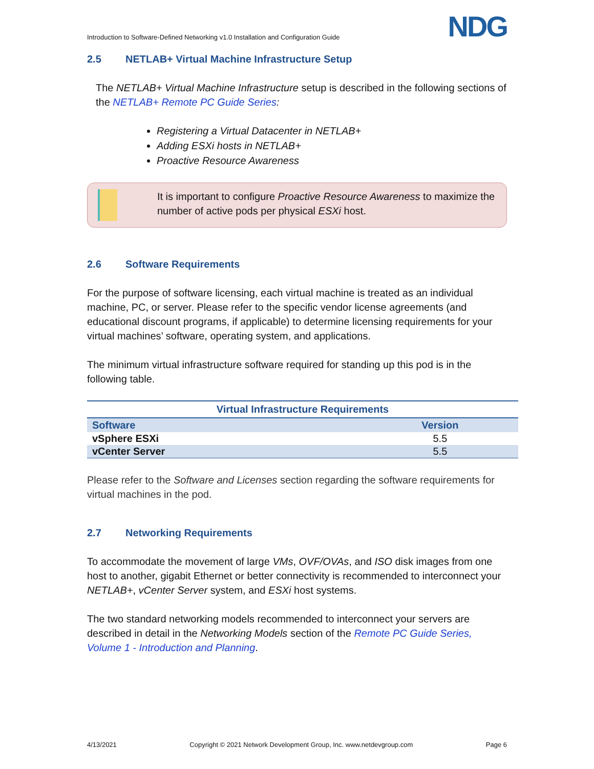Introduction to Software-Defined Networking v1.0 Installation and Configuration Guide
NDG
2.5 NETLAB+ Virtual Machine Infrastructure Setup
The NETLAB+ Virtual Machine Infrastructure setup is described in the following sections of the NETLAB+ Remote PC Guide Series:
Registering a Virtual Datacenter in NETLAB+
Adding ESXi hosts in NETLAB+
Proactive Resource Awareness
It is important to configure Proactive Resource Awareness to maximize the number of active pods per physical ESXi host.
2.6 Software Requirements
For the purpose of software licensing, each virtual machine is treated as an individual machine, PC, or server. Please refer to the specific vendor license agreements (and educational discount programs, if applicable) to determine licensing requirements for your virtual machines’ software, operating system, and applications.
The minimum virtual infrastructure software required for standing up this pod is in the following table.
| Virtual Infrastructure Requirements | |
| --- | --- |
| Software | Version |
| vSphere ESXi | 5.5 |
| vCenter Server | 5.5 |
Please refer to the Software and Licenses section regarding the software requirements for virtual machines in the pod.
2.7 Networking Requirements
To accommodate the movement of large VMs, OVF/OVAs, and ISO disk images from one host to another, gigabit Ethernet or better connectivity is recommended to interconnect your NETLAB+, vCenter Server system, and ESXi host systems.
The two standard networking models recommended to interconnect your servers are described in detail in the Networking Models section of the Remote PC Guide Series, Volume 1 - Introduction and Planning.
4/13/2021 Copyright © 2021 Network Development Group, Inc. www.netdevgroup.com Page 6